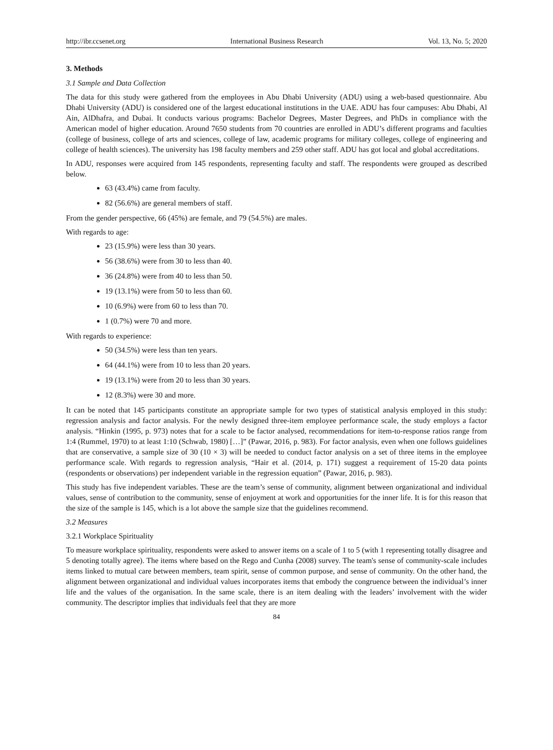http://ibr.ccsenet.org International Business Research Vol. 13, No. 5; 2020
3. Methods
3.1 Sample and Data Collection
The data for this study were gathered from the employees in Abu Dhabi University (ADU) using a web-based questionnaire. Abu Dhabi University (ADU) is considered one of the largest educational institutions in the UAE. ADU has four campuses: Abu Dhabi, Al Ain, AlDhafra, and Dubai. It conducts various programs: Bachelor Degrees, Master Degrees, and PhDs in compliance with the American model of higher education. Around 7650 students from 70 countries are enrolled in ADU’s different programs and faculties (college of business, college of arts and sciences, college of law, academic programs for military colleges, college of engineering and college of health sciences). The university has 198 faculty members and 259 other staff. ADU has got local and global accreditations.
In ADU, responses were acquired from 145 respondents, representing faculty and staff. The respondents were grouped as described below.
63 (43.4%) came from faculty.
82 (56.6%) are general members of staff.
From the gender perspective, 66 (45%) are female, and 79 (54.5%) are males.
With regards to age:
23 (15.9%) were less than 30 years.
56 (38.6%) were from 30 to less than 40.
36 (24.8%) were from 40 to less than 50.
19 (13.1%) were from 50 to less than 60.
10 (6.9%) were from 60 to less than 70.
1 (0.7%) were 70 and more.
With regards to experience:
50 (34.5%) were less than ten years.
64 (44.1%) were from 10 to less than 20 years.
19 (13.1%) were from 20 to less than 30 years.
12 (8.3%) were 30 and more.
It can be noted that 145 participants constitute an appropriate sample for two types of statistical analysis employed in this study: regression analysis and factor analysis. For the newly designed three-item employee performance scale, the study employs a factor analysis. “Hinkin (1995, p. 973) notes that for a scale to be factor analysed, recommendations for item-to-response ratios range from 1:4 (Rummel, 1970) to at least 1:10 (Schwab, 1980) […]” (Pawar, 2016, p. 983). For factor analysis, even when one follows guidelines that are conservative, a sample size of 30 (10 × 3) will be needed to conduct factor analysis on a set of three items in the employee performance scale. With regards to regression analysis, “Hair et al. (2014, p. 171) suggest a requirement of 15-20 data points (respondents or observations) per independent variable in the regression equation” (Pawar, 2016, p. 983).
This study has five independent variables. These are the team’s sense of community, alignment between organizational and individual values, sense of contribution to the community, sense of enjoyment at work and opportunities for the inner life. It is for this reason that the size of the sample is 145, which is a lot above the sample size that the guidelines recommend.
3.2 Measures
3.2.1 Workplace Spirituality
To measure workplace spirituality, respondents were asked to answer items on a scale of 1 to 5 (with 1 representing totally disagree and 5 denoting totally agree). The items where based on the Rego and Cunha (2008) survey. The team's sense of community-scale includes items linked to mutual care between members, team spirit, sense of common purpose, and sense of community. On the other hand, the alignment between organizational and individual values incorporates items that embody the congruence between the individual’s inner life and the values of the organisation. In the same scale, there is an item dealing with the leaders’ involvement with the wider community. The descriptor implies that individuals feel that they are more
84